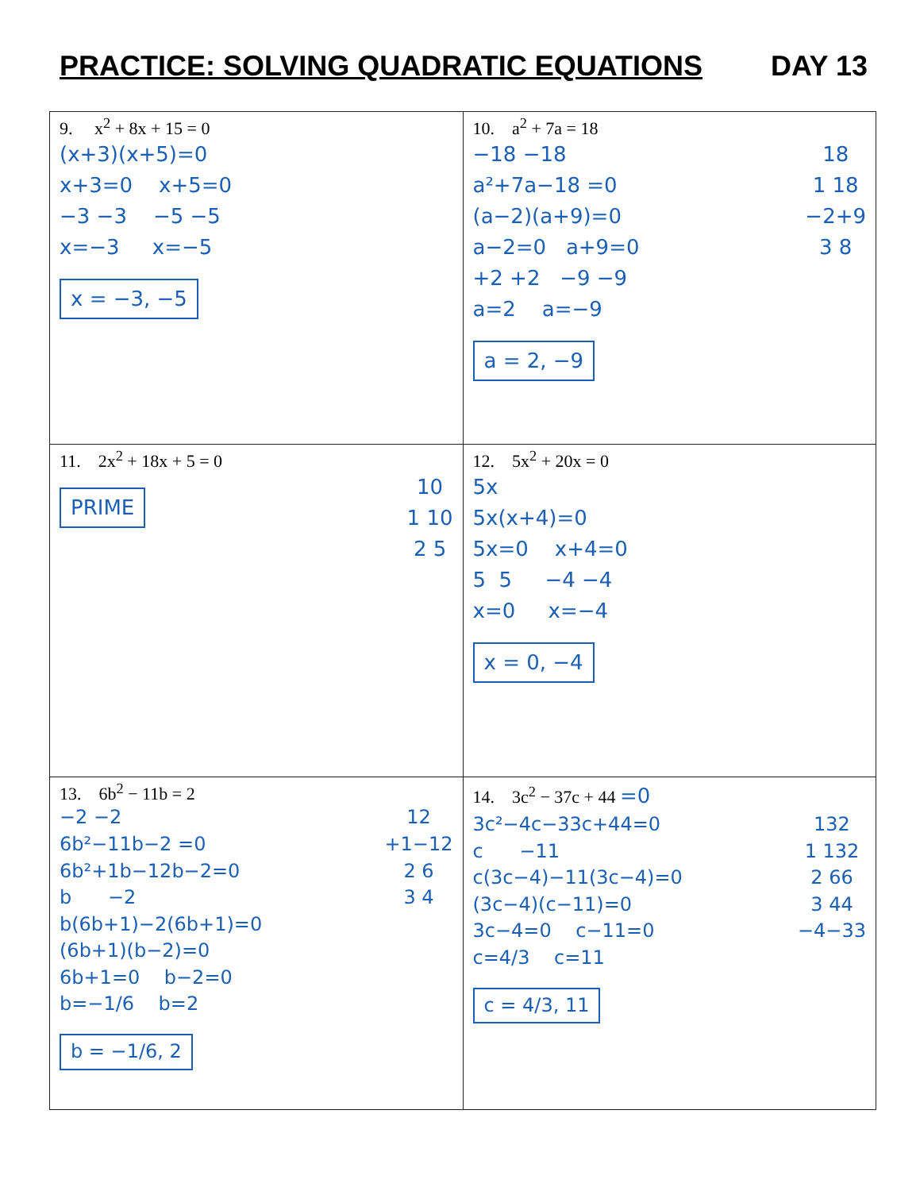PRACTICE: SOLVING QUADRATIC EQUATIONS DAY 13
| 9. x<sup>2</sup> + 8x + 15 = 0 (x+3)(x+5)=0 x+3=0 x+5=0 −3 −3 −5 −5 x=−3 x=−5 x = −3, −5 | 10. a<sup>2</sup> + 7a = 18 18 1 18 −2+9 3 8 −18 −18 a²+7a−18 =0 (a−2)(a+9)=0 a−2=0 a+9=0 +2 +2 −9 −9 a=2 a=−9 a = 2, −9 |
| 11. 2x<sup>2</sup> + 18x + 5 = 0 10 1 10 2 5 PRIME | 12. 5x<sup>2</sup> + 20x = 0 5x 5x(x+4)=0 5x=0 x+4=0 5 5 −4 −4 x=0 x=−4 x = 0, −4 |
| 13. 6b<sup>2</sup> − 11b = 2 12 +1−12 2 6 3 4 −2 −2 6b²−11b−2 =0 6b²+1b−12b−2=0 b −2 b(6b+1)−2(6b+1)=0 (6b+1)(b−2)=0 6b+1=0 b−2=0 b=−1/6 b=2 b = −1/6, 2 | 14. 3c<sup>2</sup> − 37c + 44 =0 132 1 132 2 66 3 44 −4−33 3c²−4c−33c+44=0 c −11 c(3c−4)−11(3c−4)=0 (3c−4)(c−11)=0 3c−4=0 c−11=0 c=4/3 c=11 c = 4/3, 11 |